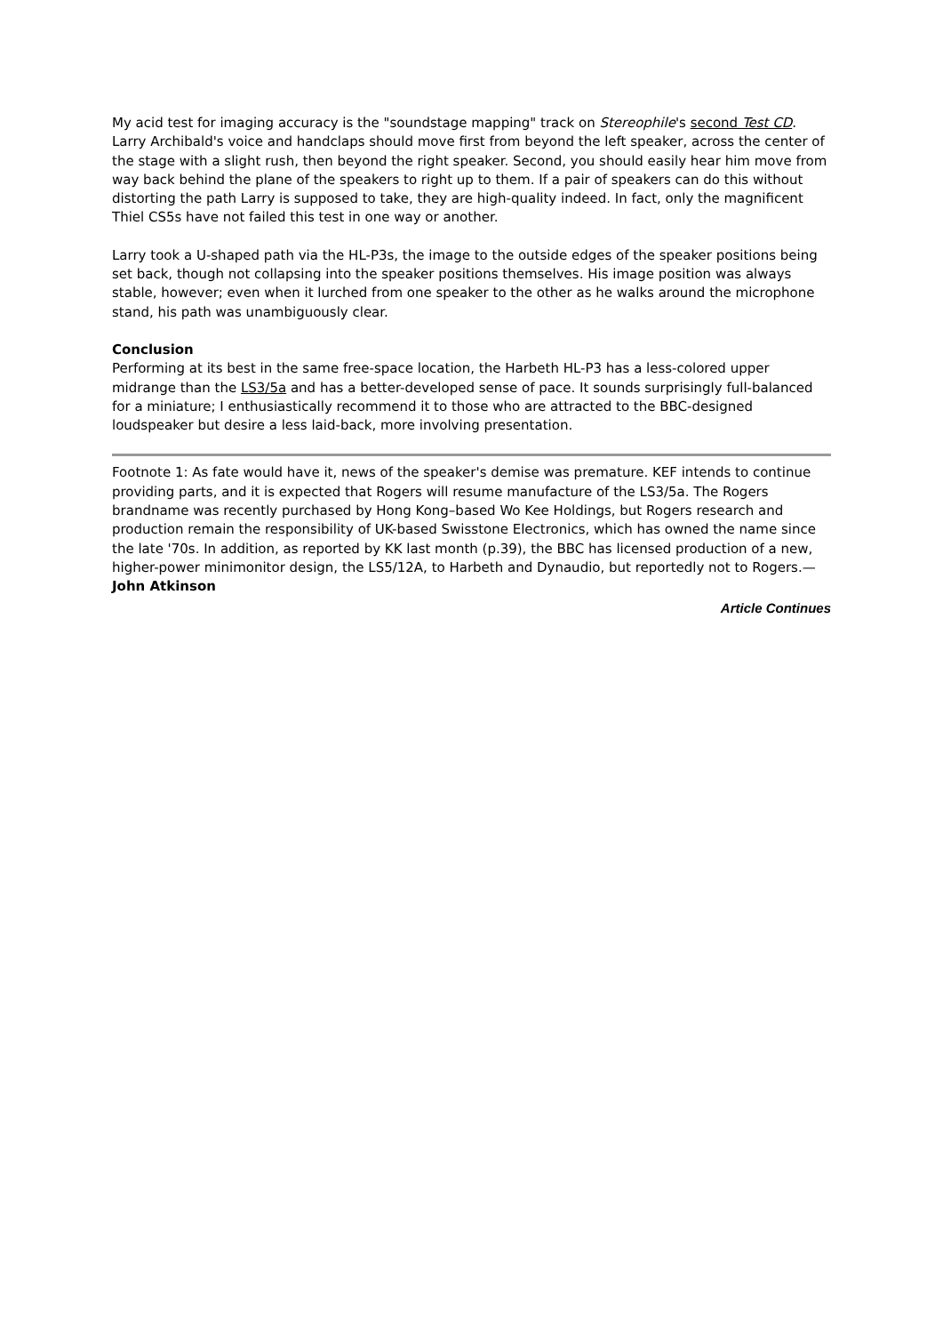My acid test for imaging accuracy is the "soundstage mapping" track on Stereophile's second Test CD. Larry Archibald's voice and handclaps should move first from beyond the left speaker, across the center of the stage with a slight rush, then beyond the right speaker. Second, you should easily hear him move from way back behind the plane of the speakers to right up to them. If a pair of speakers can do this without distorting the path Larry is supposed to take, they are high-quality indeed. In fact, only the magnificent Thiel CS5s have not failed this test in one way or another.
Larry took a U-shaped path via the HL-P3s, the image to the outside edges of the speaker positions being set back, though not collapsing into the speaker positions themselves. His image position was always stable, however; even when it lurched from one speaker to the other as he walks around the microphone stand, his path was unambiguously clear.
Conclusion
Performing at its best in the same free-space location, the Harbeth HL-P3 has a less-colored upper midrange than the LS3/5a and has a better-developed sense of pace. It sounds surprisingly full-balanced for a miniature; I enthusiastically recommend it to those who are attracted to the BBC-designed loudspeaker but desire a less laid-back, more involving presentation.
Footnote 1: As fate would have it, news of the speaker's demise was premature. KEF intends to continue providing parts, and it is expected that Rogers will resume manufacture of the LS3/5a. The Rogers brandname was recently purchased by Hong Kong–based Wo Kee Holdings, but Rogers research and production remain the responsibility of UK-based Swisstone Electronics, which has owned the name since the late '70s. In addition, as reported by KK last month (p.39), the BBC has licensed production of a new, higher-power minimonitor design, the LS5/12A, to Harbeth and Dynaudio, but reportedly not to Rogers.—John Atkinson
Article Continues